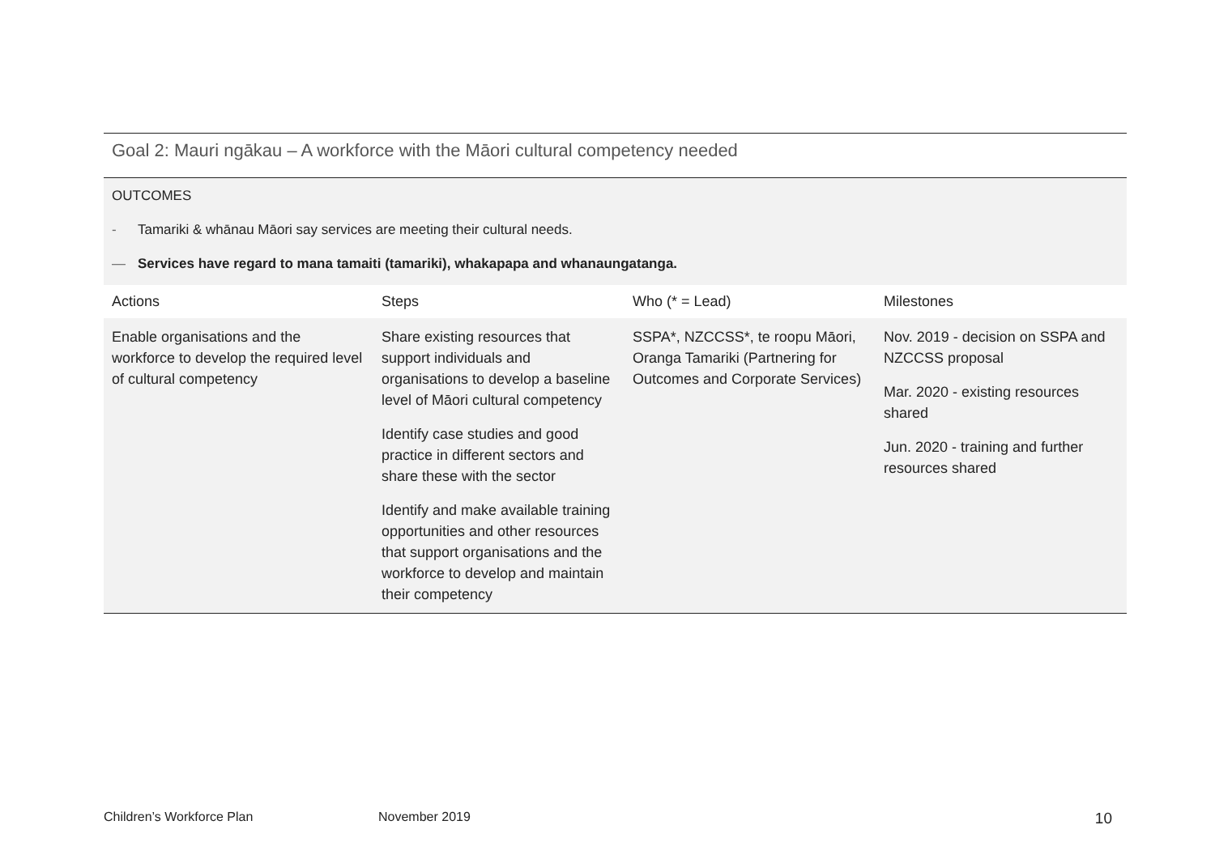Goal 2: Mauri ngākau – A workforce with the Māori cultural competency needed
OUTCOMES
- Tamariki & whānau Māori say services are meeting their cultural needs.
— Services have regard to mana tamaiti (tamariki), whakapapa and whanaungatanga.
| Actions | Steps | Who (* = Lead) | Milestones |
| --- | --- | --- | --- |
| Enable organisations and the workforce to develop the required level of cultural competency | Share existing resources that support individuals and organisations to develop a baseline level of Māori cultural competency Identify case studies and good practice in different sectors and share these with the sector Identify and make available training opportunities and other resources that support organisations and the workforce to develop and maintain their competency | SSPA*, NZCCSS*, te roopu Māori, Oranga Tamariki (Partnering for Outcomes and Corporate Services) | Nov. 2019 - decision on SSPA and NZCCSS proposal Mar. 2020 - existing resources shared Jun. 2020 - training and further resources shared |
Children’s Workforce Plan November 2019 10